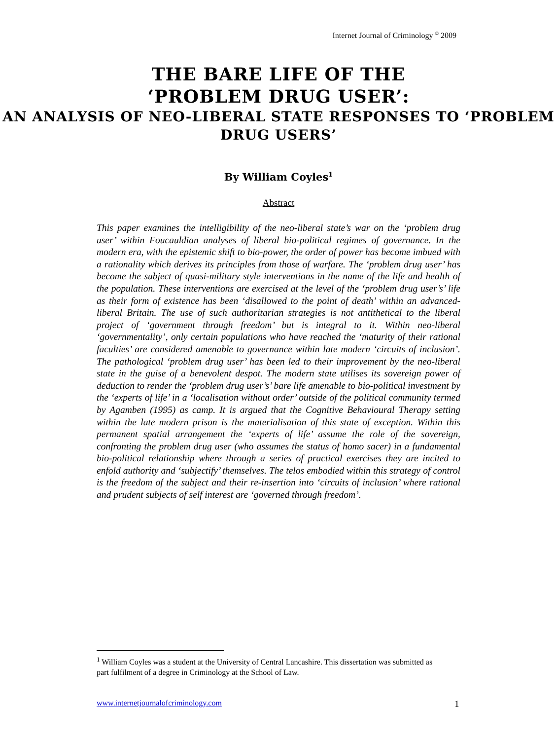Internet Journal of Criminology <sup>©</sup> 2009
THE BARE LIFE OF THE
‘PROBLEM DRUG USER’:
AN ANALYSIS OF NEO-LIBERAL STATE RESPONSES TO ‘PROBLEM DRUG USERS’
By William Coyles<sup>1</sup>
Abstract
This paper examines the intelligibility of the neo-liberal state’s war on the ‘problem drug user’ within Foucauldian analyses of liberal bio-political regimes of governance. In the modern era, with the epistemic shift to bio-power, the order of power has become imbued with a rationality which derives its principles from those of warfare. The ‘problem drug user’ has become the subject of quasi-military style interventions in the name of the life and health of the population. These interventions are exercised at the level of the ‘problem drug user’s’ life as their form of existence has been ‘disallowed to the point of death’ within an advanced-liberal Britain. The use of such authoritarian strategies is not antithetical to the liberal project of ‘government through freedom’ but is integral to it. Within neo-liberal ‘governmentality’, only certain populations who have reached the ‘maturity of their rational faculties’ are considered amenable to governance within late modern ‘circuits of inclusion’. The pathological ‘problem drug user’ has been led to their improvement by the neo-liberal state in the guise of a benevolent despot. The modern state utilises its sovereign power of deduction to render the ‘problem drug user’s’ bare life amenable to bio-political investment by the ‘experts of life’ in a ‘localisation without order’ outside of the political community termed by Agamben (1995) as camp. It is argued that the Cognitive Behavioural Therapy setting within the late modern prison is the materialisation of this state of exception. Within this permanent spatial arrangement the ‘experts of life’ assume the role of the sovereign, confronting the problem drug user (who assumes the status of homo sacer) in a fundamental bio-political relationship where through a series of practical exercises they are incited to enfold authority and ‘subjectify’ themselves. The telos embodied within this strategy of control is the freedom of the subject and their re-insertion into ‘circuits of inclusion’ where rational and prudent subjects of self interest are ‘governed through freedom’.
<sup>1</sup> William Coyles was a student at the University of Central Lancashire. This dissertation was submitted as part fulfilment of a degree in Criminology at the School of Law.
www.internetjournalofcriminology.com
1